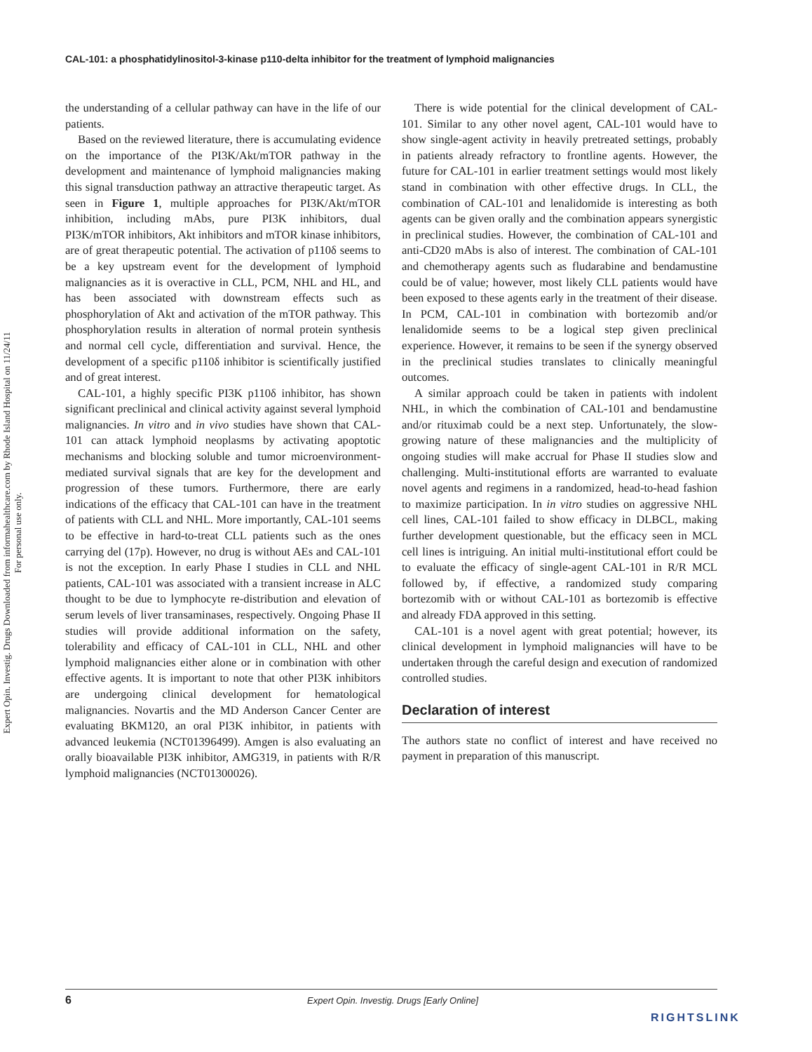Expert Opin. Investig. Drugs Downloaded from informahealthcare.com by Rhode Island Hospital on 11/24/11
For personal use only.
CAL-101: a phosphatidylinositol-3-kinase p110-delta inhibitor for the treatment of lymphoid malignancies
the understanding of a cellular pathway can have in the life of our patients.
Based on the reviewed literature, there is accumulating evidence on the importance of the PI3K/Akt/mTOR pathway in the development and maintenance of lymphoid malignancies making this signal transduction pathway an attractive therapeutic target. As seen in Figure 1, multiple approaches for PI3K/Akt/mTOR inhibition, including mAbs, pure PI3K inhibitors, dual PI3K/mTOR inhibitors, Akt inhibitors and mTOR kinase inhibitors, are of great therapeutic potential. The activation of p110δ seems to be a key upstream event for the development of lymphoid malignancies as it is overactive in CLL, PCM, NHL and HL, and has been associated with downstream effects such as phosphorylation of Akt and activation of the mTOR pathway. This phosphorylation results in alteration of normal protein synthesis and normal cell cycle, differentiation and survival. Hence, the development of a specific p110δ inhibitor is scientifically justified and of great interest.
CAL-101, a highly specific PI3K p110δ inhibitor, has shown significant preclinical and clinical activity against several lymphoid malignancies. In vitro and in vivo studies have shown that CAL-101 can attack lymphoid neoplasms by activating apoptotic mechanisms and blocking soluble and tumor microenvironment-mediated survival signals that are key for the development and progression of these tumors. Furthermore, there are early indications of the efficacy that CAL-101 can have in the treatment of patients with CLL and NHL. More importantly, CAL-101 seems to be effective in hard-to-treat CLL patients such as the ones carrying del (17p). However, no drug is without AEs and CAL-101 is not the exception. In early Phase I studies in CLL and NHL patients, CAL-101 was associated with a transient increase in ALC thought to be due to lymphocyte re-distribution and elevation of serum levels of liver transaminases, respectively. Ongoing Phase II studies will provide additional information on the safety, tolerability and efficacy of CAL-101 in CLL, NHL and other lymphoid malignancies either alone or in combination with other effective agents. It is important to note that other PI3K inhibitors are undergoing clinical development for hematological malignancies. Novartis and the MD Anderson Cancer Center are evaluating BKM120, an oral PI3K inhibitor, in patients with advanced leukemia (NCT01396499). Amgen is also evaluating an orally bioavailable PI3K inhibitor, AMG319, in patients with R/R lymphoid malignancies (NCT01300026).
There is wide potential for the clinical development of CAL-101. Similar to any other novel agent, CAL-101 would have to show single-agent activity in heavily pretreated settings, probably in patients already refractory to frontline agents. However, the future for CAL-101 in earlier treatment settings would most likely stand in combination with other effective drugs. In CLL, the combination of CAL-101 and lenalidomide is interesting as both agents can be given orally and the combination appears synergistic in preclinical studies. However, the combination of CAL-101 and anti-CD20 mAbs is also of interest. The combination of CAL-101 and chemotherapy agents such as fludarabine and bendamustine could be of value; however, most likely CLL patients would have been exposed to these agents early in the treatment of their disease. In PCM, CAL-101 in combination with bortezomib and/or lenalidomide seems to be a logical step given preclinical experience. However, it remains to be seen if the synergy observed in the preclinical studies translates to clinically meaningful outcomes.
A similar approach could be taken in patients with indolent NHL, in which the combination of CAL-101 and bendamustine and/or rituximab could be a next step. Unfortunately, the slow-growing nature of these malignancies and the multiplicity of ongoing studies will make accrual for Phase II studies slow and challenging. Multi-institutional efforts are warranted to evaluate novel agents and regimens in a randomized, head-to-head fashion to maximize participation. In in vitro studies on aggressive NHL cell lines, CAL-101 failed to show efficacy in DLBCL, making further development questionable, but the efficacy seen in MCL cell lines is intriguing. An initial multi-institutional effort could be to evaluate the efficacy of single-agent CAL-101 in R/R MCL followed by, if effective, a randomized study comparing bortezomib with or without CAL-101 as bortezomib is effective and already FDA approved in this setting.
CAL-101 is a novel agent with great potential; however, its clinical development in lymphoid malignancies will have to be undertaken through the careful design and execution of randomized controlled studies.
Declaration of interest
The authors state no conflict of interest and have received no payment in preparation of this manuscript.
6 Expert Opin. Investig. Drugs [Early Online]
RIGHTSLINK